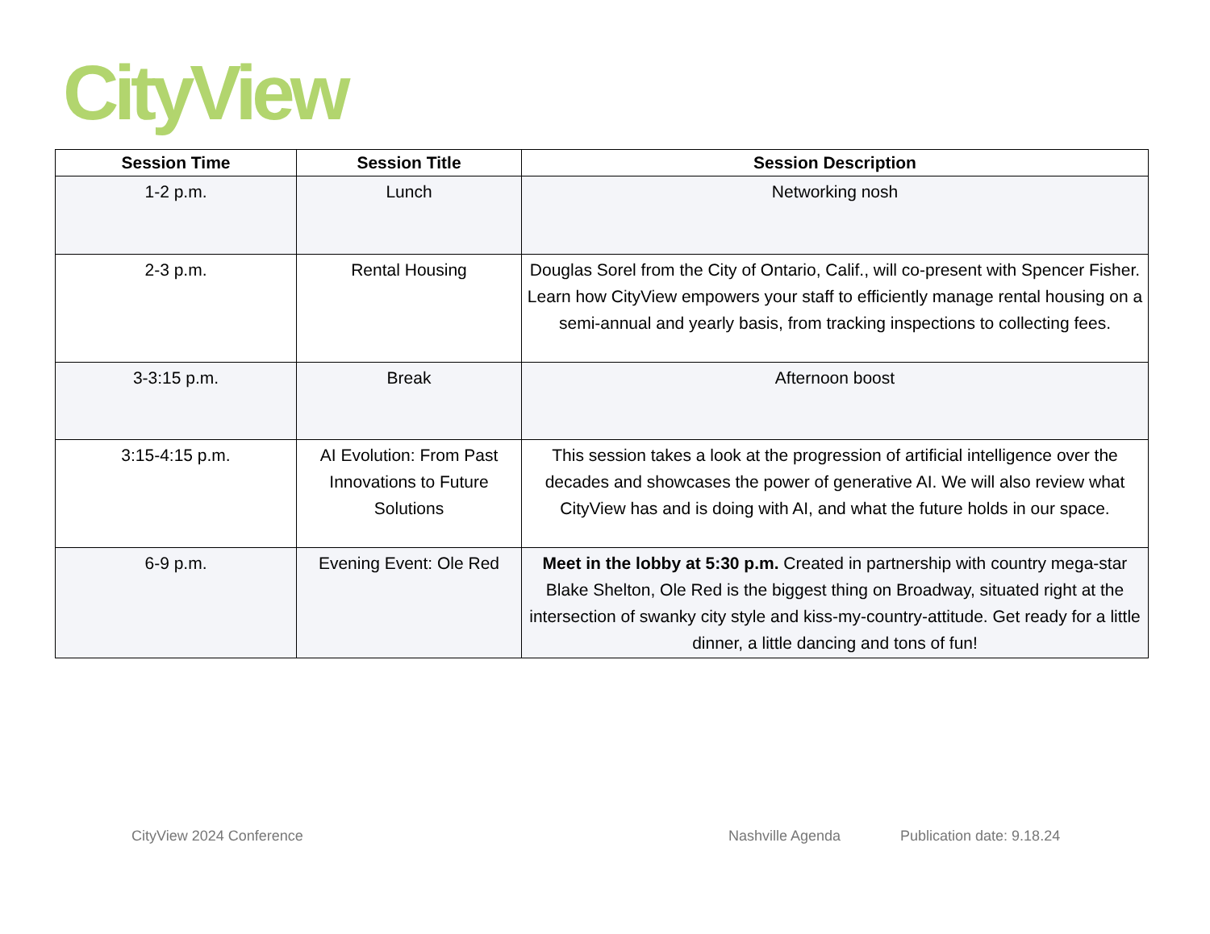CityView
| Session Time | Session Title | Session Description |
| --- | --- | --- |
| 1-2 p.m. | Lunch | Networking nosh |
| 2-3 p.m. | Rental Housing | Douglas Sorel from the City of Ontario, Calif., will co-present with Spencer Fisher. Learn how CityView empowers your staff to efficiently manage rental housing on a semi-annual and yearly basis, from tracking inspections to collecting fees. |
| 3-3:15 p.m. | Break | Afternoon boost |
| 3:15-4:15 p.m. | AI Evolution: From Past Innovations to Future Solutions | This session takes a look at the progression of artificial intelligence over the decades and showcases the power of generative AI. We will also review what CityView has and is doing with AI, and what the future holds in our space. |
| 6-9 p.m. | Evening Event: Ole Red | Meet in the lobby at 5:30 p.m. Created in partnership with country mega-star Blake Shelton, Ole Red is the biggest thing on Broadway, situated right at the intersection of swanky city style and kiss-my-country-attitude. Get ready for a little dinner, a little dancing and tons of fun! |
CityView 2024 Conference Nashville Agenda Publication date: 9.18.24